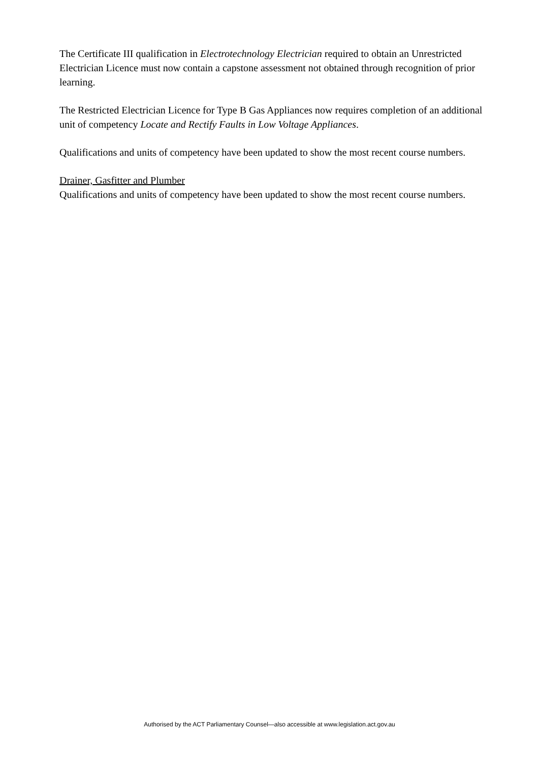The Certificate III qualification in Electrotechnology Electrician required to obtain an Unrestricted Electrician Licence must now contain a capstone assessment not obtained through recognition of prior learning.
The Restricted Electrician Licence for Type B Gas Appliances now requires completion of an additional unit of competency Locate and Rectify Faults in Low Voltage Appliances.
Qualifications and units of competency have been updated to show the most recent course numbers.
Drainer, Gasfitter and Plumber
Qualifications and units of competency have been updated to show the most recent course numbers.
Authorised by the ACT Parliamentary Counsel—also accessible at www.legislation.act.gov.au